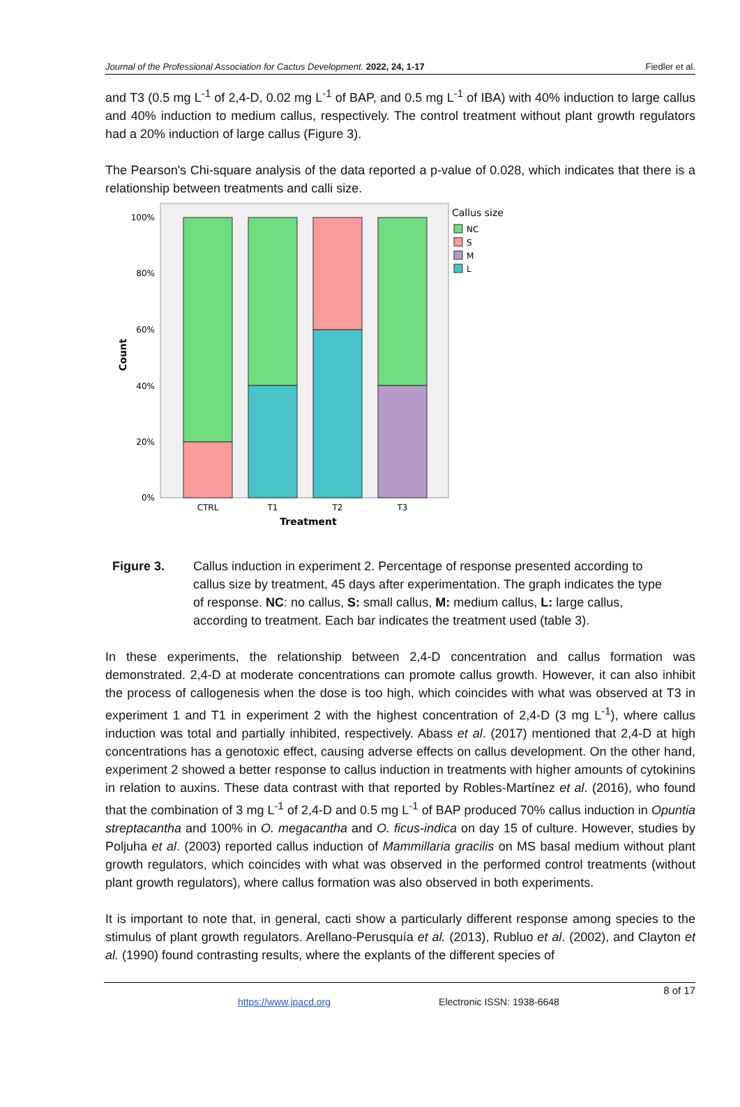Journal of the Professional Association for Cactus Development. 2022, 24, 1-17 Fiedler et al.
and T3 (0.5 mg L<sup>-1</sup> of 2,4-D, 0.02 mg L<sup>-1</sup> of BAP, and 0.5 mg L<sup>-1</sup> of IBA) with 40% induction to large callus and 40% induction to medium callus, respectively. The control treatment without plant growth regulators had a 20% induction of large callus (Figure 3).
The Pearson's Chi-square analysis of the data reported a p-value of 0.028, which indicates that there is a relationship between treatments and calli size.
100%
80%
60%
40%
20%
0%
Count
CTRL
T1
T2
T3
Treatment
Callus size
NC
S
M
L
Figure 3. Callus induction in experiment 2. Percentage of response presented according to callus size by treatment, 45 days after experimentation. The graph indicates the type of response. NC: no callus, S: small callus, M: medium callus, L: large callus, according to treatment. Each bar indicates the treatment used (table 3).
In these experiments, the relationship between 2,4-D concentration and callus formation was demonstrated. 2,4-D at moderate concentrations can promote callus growth. However, it can also inhibit the process of callogenesis when the dose is too high, which coincides with what was observed at T3 in experiment 1 and T1 in experiment 2 with the highest concentration of 2,4-D (3 mg L<sup>-1</sup>), where callus induction was total and partially inhibited, respectively. Abass et al. (2017) mentioned that 2,4-D at high concentrations has a genotoxic effect, causing adverse effects on callus development. On the other hand, experiment 2 showed a better response to callus induction in treatments with higher amounts of cytokinins in relation to auxins. These data contrast with that reported by Robles-Martínez et al. (2016), who found that the combination of 3 mg L<sup>-1</sup> of 2,4-D and 0.5 mg L<sup>-1</sup> of BAP produced 70% callus induction in Opuntia streptacantha and 100% in O. megacantha and O. ficus-indica on day 15 of culture. However, studies by Poljuha et al. (2003) reported callus induction of Mammillaria gracilis on MS basal medium without plant growth regulators, which coincides with what was observed in the performed control treatments (without plant growth regulators), where callus formation was also observed in both experiments.
It is important to note that, in general, cacti show a particularly different response among species to the stimulus of plant growth regulators. Arellano-Perusquía et al. (2013), Rubluo et al. (2002), and Clayton et al. (1990) found contrasting results, where the explants of the different species of
8 of 17
https://www.jpacd.org Electronic ISSN: 1938-6648